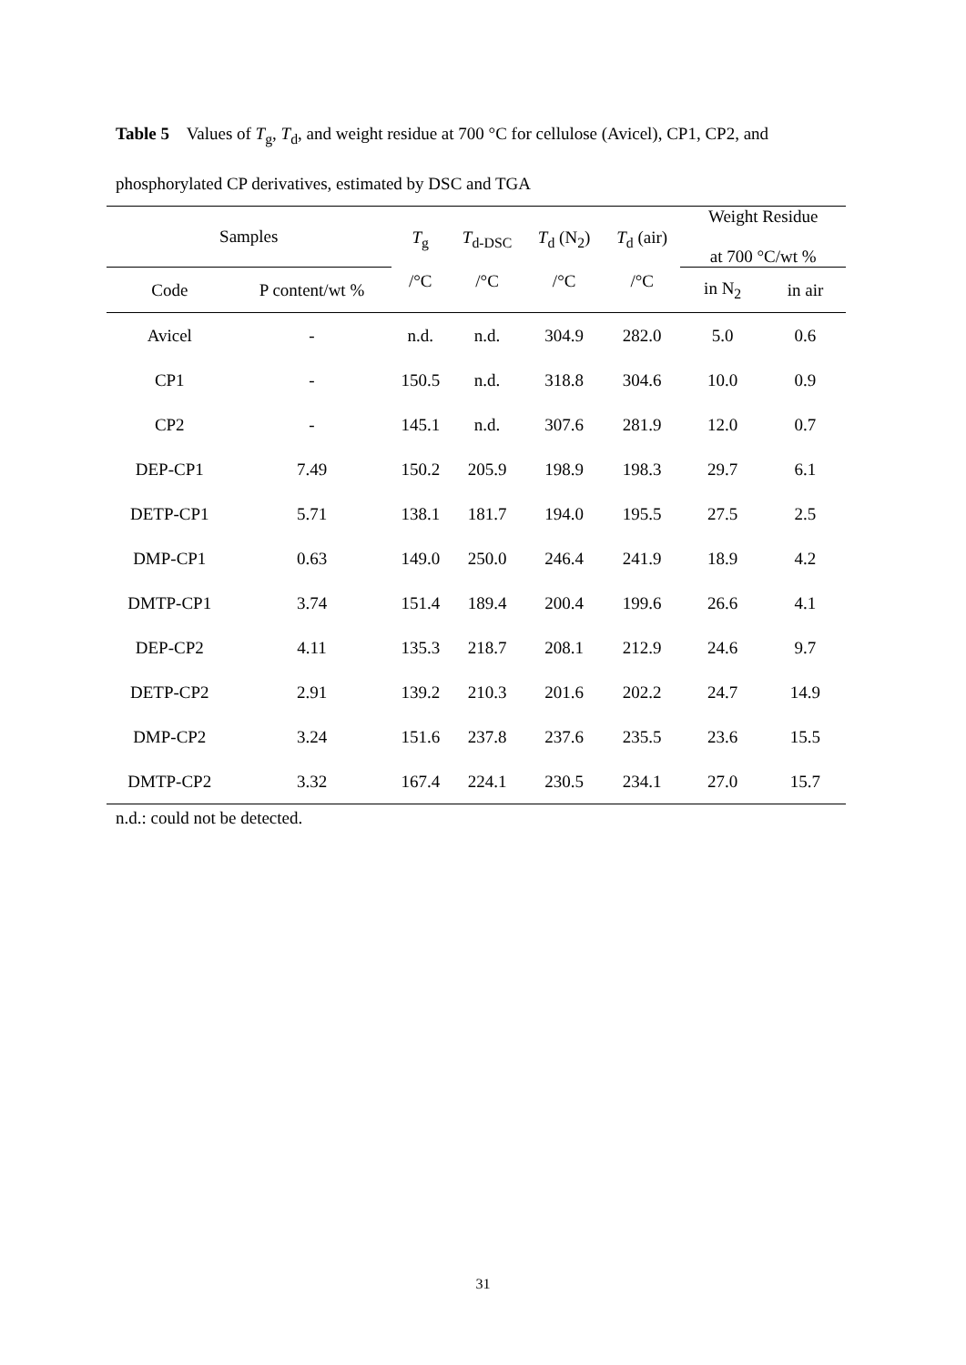Table 5 Values of T<sub>g</sub>, T<sub>d</sub>, and weight residue at 700 °C for cellulose (Avicel), CP1, CP2, and phosphorylated CP derivatives, estimated by DSC and TGA
| Samples | | T<sub>g</sub> /°C | T<sub>d-DSC</sub> /°C | T<sub>d</sub> (N<sub>2</sub>) /°C | T<sub>d</sub> (air) /°C | Weight Residue at 700 °C/wt % | |
| --- | --- | --- | --- | --- | --- | --- | --- |
| Code | P content/wt % | | | | | in N<sub>2</sub> | in air |
| Avicel | - | n.d. | n.d. | 304.9 | 282.0 | 5.0 | 0.6 |
| CP1 | - | 150.5 | n.d. | 318.8 | 304.6 | 10.0 | 0.9 |
| CP2 | - | 145.1 | n.d. | 307.6 | 281.9 | 12.0 | 0.7 |
| DEP-CP1 | 7.49 | 150.2 | 205.9 | 198.9 | 198.3 | 29.7 | 6.1 |
| DETP-CP1 | 5.71 | 138.1 | 181.7 | 194.0 | 195.5 | 27.5 | 2.5 |
| DMP-CP1 | 0.63 | 149.0 | 250.0 | 246.4 | 241.9 | 18.9 | 4.2 |
| DMTP-CP1 | 3.74 | 151.4 | 189.4 | 200.4 | 199.6 | 26.6 | 4.1 |
| DEP-CP2 | 4.11 | 135.3 | 218.7 | 208.1 | 212.9 | 24.6 | 9.7 |
| DETP-CP2 | 2.91 | 139.2 | 210.3 | 201.6 | 202.2 | 24.7 | 14.9 |
| DMP-CP2 | 3.24 | 151.6 | 237.8 | 237.6 | 235.5 | 23.6 | 15.5 |
| DMTP-CP2 | 3.32 | 167.4 | 224.1 | 230.5 | 234.1 | 27.0 | 15.7 |
n.d.: could not be detected.
31